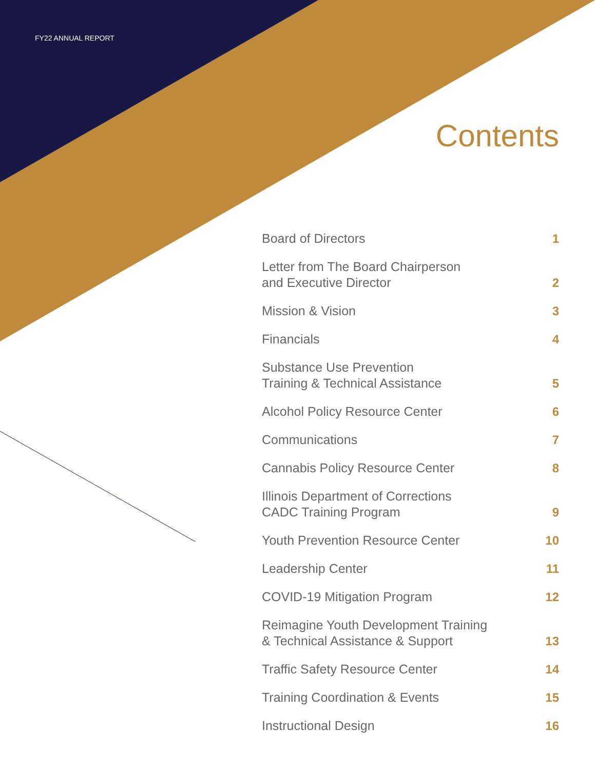FY22 ANNUAL REPORT
Contents
Board of Directors 1
Letter from The Board Chairperson
and Executive Director 2
Mission & Vision 3
Financials 4
Substance Use Prevention
Training & Technical Assistance 5
Alcohol Policy Resource Center 6
Communications 7
Cannabis Policy Resource Center 8
Illinois Department of Corrections
CADC Training Program 9
Youth Prevention Resource Center 10
Leadership Center 11
COVID-19 Mitigation Program 12
Reimagine Youth Development Training
& Technical Assistance & Support 13
Traffic Safety Resource Center 14
Training Coordination & Events 15
Instructional Design 16